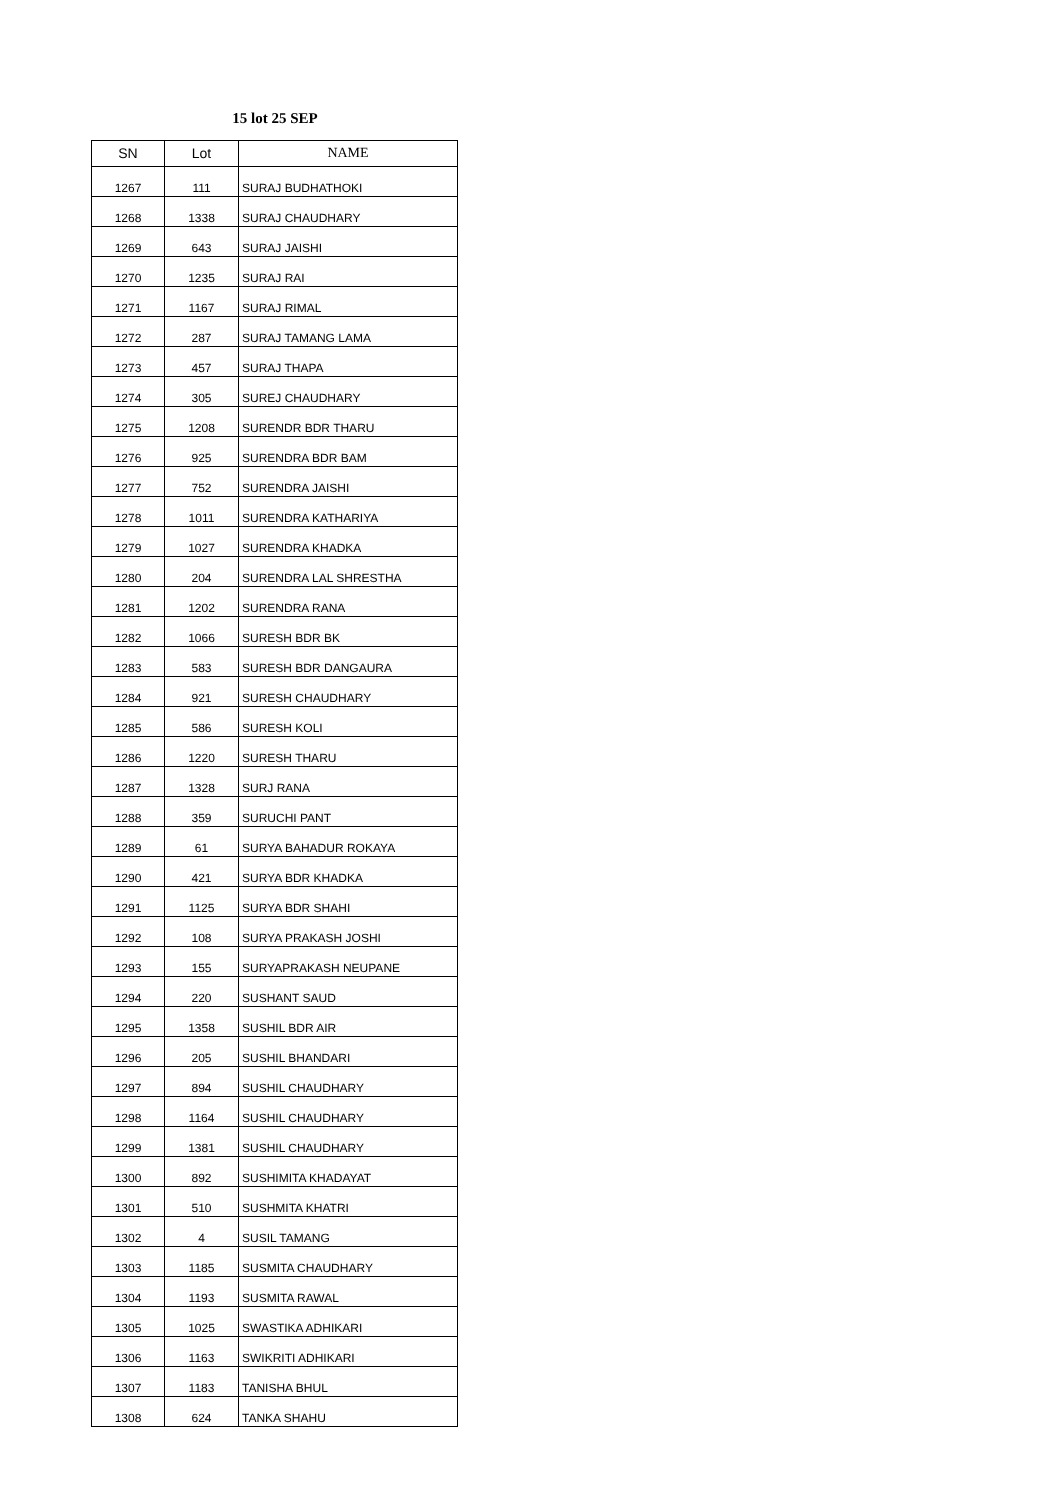15 lot 25 SEP
| SN | Lot | NAME |
| --- | --- | --- |
| 1267 | 111 | SURAJ BUDHATHOKI |
| 1268 | 1338 | SURAJ CHAUDHARY |
| 1269 | 643 | SURAJ JAISHI |
| 1270 | 1235 | SURAJ RAI |
| 1271 | 1167 | SURAJ RIMAL |
| 1272 | 287 | SURAJ TAMANG LAMA |
| 1273 | 457 | SURAJ THAPA |
| 1274 | 305 | SUREJ CHAUDHARY |
| 1275 | 1208 | SURENDR BDR THARU |
| 1276 | 925 | SURENDRA BDR BAM |
| 1277 | 752 | SURENDRA JAISHI |
| 1278 | 1011 | SURENDRA KATHARIYA |
| 1279 | 1027 | SURENDRA KHADKA |
| 1280 | 204 | SURENDRA LAL SHRESTHA |
| 1281 | 1202 | SURENDRA RANA |
| 1282 | 1066 | SURESH BDR BK |
| 1283 | 583 | SURESH BDR DANGAURA |
| 1284 | 921 | SURESH CHAUDHARY |
| 1285 | 586 | SURESH KOLI |
| 1286 | 1220 | SURESH THARU |
| 1287 | 1328 | SURJ RANA |
| 1288 | 359 | SURUCHI PANT |
| 1289 | 61 | SURYA BAHADUR ROKAYA |
| 1290 | 421 | SURYA BDR KHADKA |
| 1291 | 1125 | SURYA BDR SHAHI |
| 1292 | 108 | SURYA PRAKASH JOSHI |
| 1293 | 155 | SURYAPRAKASH NEUPANE |
| 1294 | 220 | SUSHANT SAUD |
| 1295 | 1358 | SUSHIL BDR AIR |
| 1296 | 205 | SUSHIL BHANDARI |
| 1297 | 894 | SUSHIL CHAUDHARY |
| 1298 | 1164 | SUSHIL CHAUDHARY |
| 1299 | 1381 | SUSHIL CHAUDHARY |
| 1300 | 892 | SUSHIMITA KHADAYAT |
| 1301 | 510 | SUSHMITA KHATRI |
| 1302 | 4 | SUSIL TAMANG |
| 1303 | 1185 | SUSMITA CHAUDHARY |
| 1304 | 1193 | SUSMITA RAWAL |
| 1305 | 1025 | SWASTIKA ADHIKARI |
| 1306 | 1163 | SWIKRITI ADHIKARI |
| 1307 | 1183 | TANISHA BHUL |
| 1308 | 624 | TANKA SHAHU |